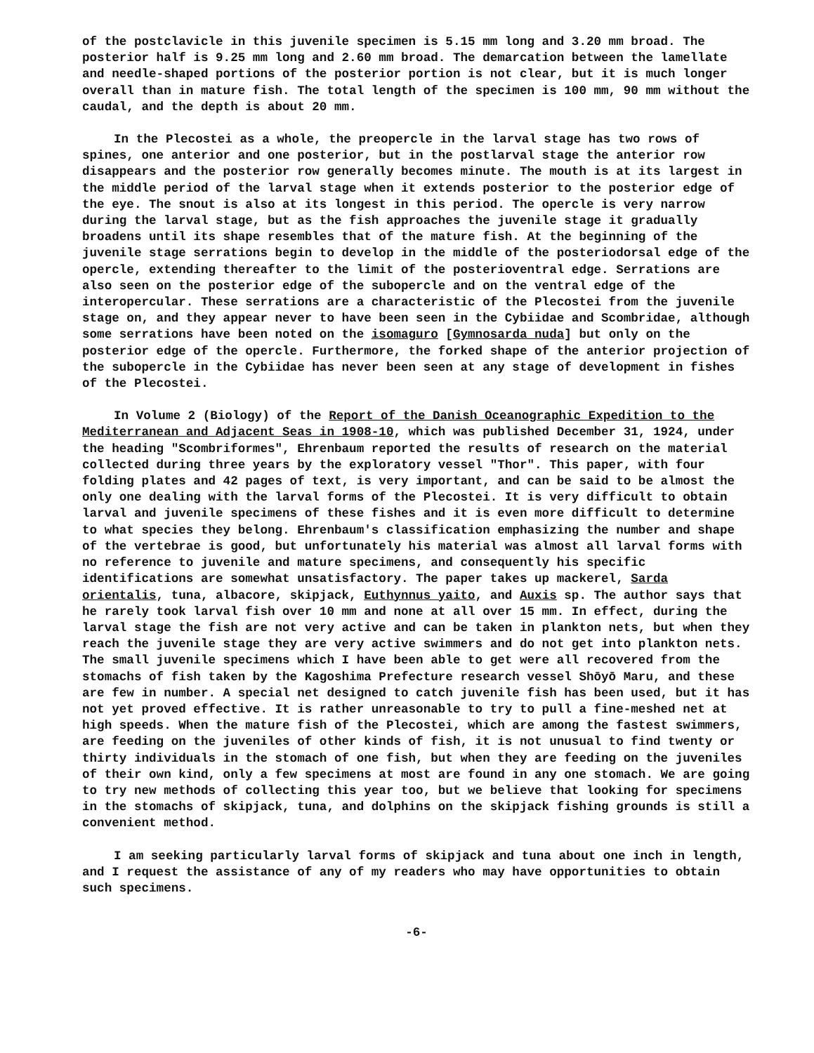of the postclavicle in this juvenile specimen is 5.15 mm long and 3.20 mm broad. The posterior half is 9.25 mm long and 2.60 mm broad. The demarcation between the lamellate and needle-shaped portions of the posterior portion is not clear, but it is much longer overall than in mature fish. The total length of the specimen is 100 mm, 90 mm without the caudal, and the depth is about 20 mm.
In the Plecostei as a whole, the preopercle in the larval stage has two rows of spines, one anterior and one posterior, but in the postlarval stage the anterior row disappears and the posterior row generally becomes minute. The mouth is at its largest in the middle period of the larval stage when it extends posterior to the posterior edge of the eye. The snout is also at its longest in this period. The opercle is very narrow during the larval stage, but as the fish approaches the juvenile stage it gradually broadens until its shape resembles that of the mature fish. At the beginning of the juvenile stage serrations begin to develop in the middle of the posteriodorsal edge of the opercle, extending thereafter to the limit of the posterioventral edge. Serrations are also seen on the posterior edge of the subopercle and on the ventral edge of the interopercular. These serrations are a characteristic of the Plecostei from the juvenile stage on, and they appear never to have been seen in the Cybiidae and Scombridae, although some serrations have been noted on the isomaguro [Gymnosarda nuda] but only on the posterior edge of the opercle. Furthermore, the forked shape of the anterior projection of the subopercle in the Cybiidae has never been seen at any stage of development in fishes of the Plecostei.
In Volume 2 (Biology) of the Report of the Danish Oceanographic Expedition to the Mediterranean and Adjacent Seas in 1908-10, which was published December 31, 1924, under the heading "Scombriformes", Ehrenbaum reported the results of research on the material collected during three years by the exploratory vessel "Thor". This paper, with four folding plates and 42 pages of text, is very important, and can be said to be almost the only one dealing with the larval forms of the Plecostei. It is very difficult to obtain larval and juvenile specimens of these fishes and it is even more difficult to determine to what species they belong. Ehrenbaum's classification emphasizing the number and shape of the vertebrae is good, but unfortunately his material was almost all larval forms with no reference to juvenile and mature specimens, and consequently his specific identifications are somewhat unsatisfactory. The paper takes up mackerel, Sarda orientalis, tuna, albacore, skipjack, Euthynnus yaito, and Auxis sp. The author says that he rarely took larval fish over 10 mm and none at all over 15 mm. In effect, during the larval stage the fish are not very active and can be taken in plankton nets, but when they reach the juvenile stage they are very active swimmers and do not get into plankton nets. The small juvenile specimens which I have been able to get were all recovered from the stomachs of fish taken by the Kagoshima Prefecture research vessel Shōyō Maru, and these are few in number. A special net designed to catch juvenile fish has been used, but it has not yet proved effective. It is rather unreasonable to try to pull a fine-meshed net at high speeds. When the mature fish of the Plecostei, which are among the fastest swimmers, are feeding on the juveniles of other kinds of fish, it is not unusual to find twenty or thirty individuals in the stomach of one fish, but when they are feeding on the juveniles of their own kind, only a few specimens at most are found in any one stomach. We are going to try new methods of collecting this year too, but we believe that looking for specimens in the stomachs of skipjack, tuna, and dolphins on the skipjack fishing grounds is still a convenient method.
I am seeking particularly larval forms of skipjack and tuna about one inch in length, and I request the assistance of any of my readers who may have opportunities to obtain such specimens.
-6-